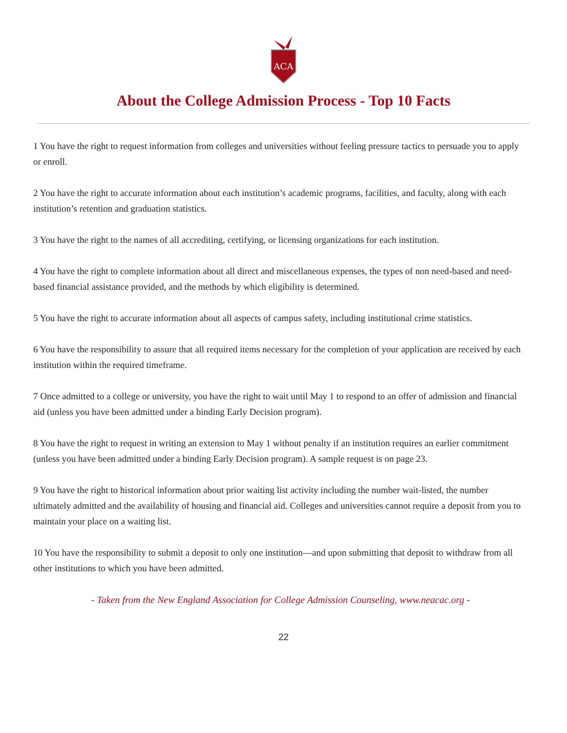ACA
About the College Admission Process - Top 10 Facts
1 You have the right to request information from colleges and universities without feeling pressure tactics to persuade you to apply or enroll.
2 You have the right to accurate information about each institution’s academic programs, facilities, and faculty, along with each institution’s retention and graduation statistics.
3 You have the right to the names of all accrediting, certifying, or licensing organizations for each institution.
4 You have the right to complete information about all direct and miscellaneous expenses, the types of non need-based and need-based financial assistance provided, and the methods by which eligibility is determined.
5 You have the right to accurate information about all aspects of campus safety, including institutional crime statistics.
6 You have the responsibility to assure that all required items necessary for the completion of your application are received by each institution within the required timeframe.
7 Once admitted to a college or university, you have the right to wait until May 1 to respond to an offer of admission and financial aid (unless you have been admitted under a binding Early Decision program).
8 You have the right to request in writing an extension to May 1 without penalty if an institution requires an earlier commitment (unless you have been admitted under a binding Early Decision program). A sample request is on page 23.
9 You have the right to historical information about prior waiting list activity including the number wait-listed, the number ultimately admitted and the availability of housing and financial aid. Colleges and universities cannot require a deposit from you to maintain your place on a waiting list.
10 You have the responsibility to submit a deposit to only one institution—and upon submitting that deposit to withdraw from all other institutions to which you have been admitted.
- Taken from the New England Association for College Admission Counseling, www.neacac.org -
22